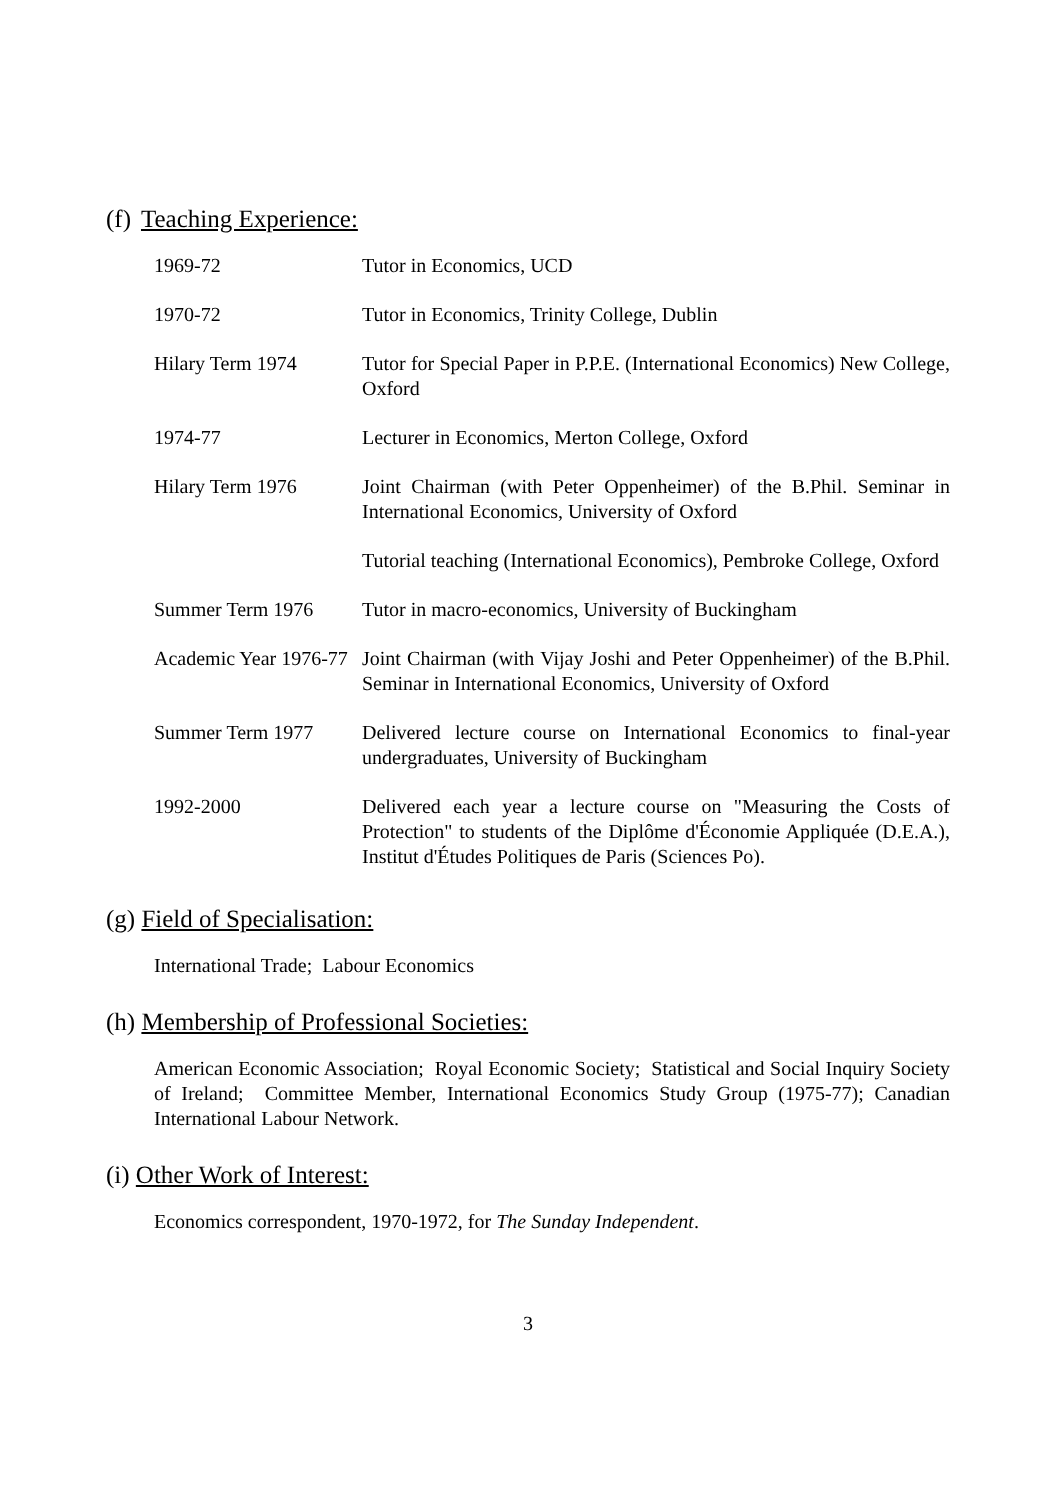(f) Teaching Experience:
| 1969-72 | Tutor in Economics, UCD |
| 1970-72 | Tutor in Economics, Trinity College, Dublin |
| Hilary Term 1974 | Tutor for Special Paper in P.P.E. (International Economics) New College, Oxford |
| 1974-77 | Lecturer in Economics, Merton College, Oxford |
| Hilary Term 1976 | Joint Chairman (with Peter Oppenheimer) of the B.Phil. Seminar in International Economics, University of Oxford |
| | Tutorial teaching (International Economics), Pembroke College, Oxford |
| Summer Term 1976 | Tutor in macro-economics, University of Buckingham |
| Academic Year 1976-77 | Joint Chairman (with Vijay Joshi and Peter Oppenheimer) of the B.Phil. Seminar in International Economics, University of Oxford |
| Summer Term 1977 | Delivered lecture course on International Economics to final-year undergraduates, University of Buckingham |
| 1992-2000 | Delivered each year a lecture course on "Measuring the Costs of Protection" to students of the Diplôme d'Économie Appliquée (D.E.A.), Institut d'Études Politiques de Paris (Sciences Po). |
(g) Field of Specialisation:
International Trade; Labour Economics
(h) Membership of Professional Societies:
American Economic Association; Royal Economic Society; Statistical and Social Inquiry Society of Ireland; Committee Member, International Economics Study Group (1975-77); Canadian International Labour Network.
(i) Other Work of Interest:
Economics correspondent, 1970-1972, for The Sunday Independent.
3